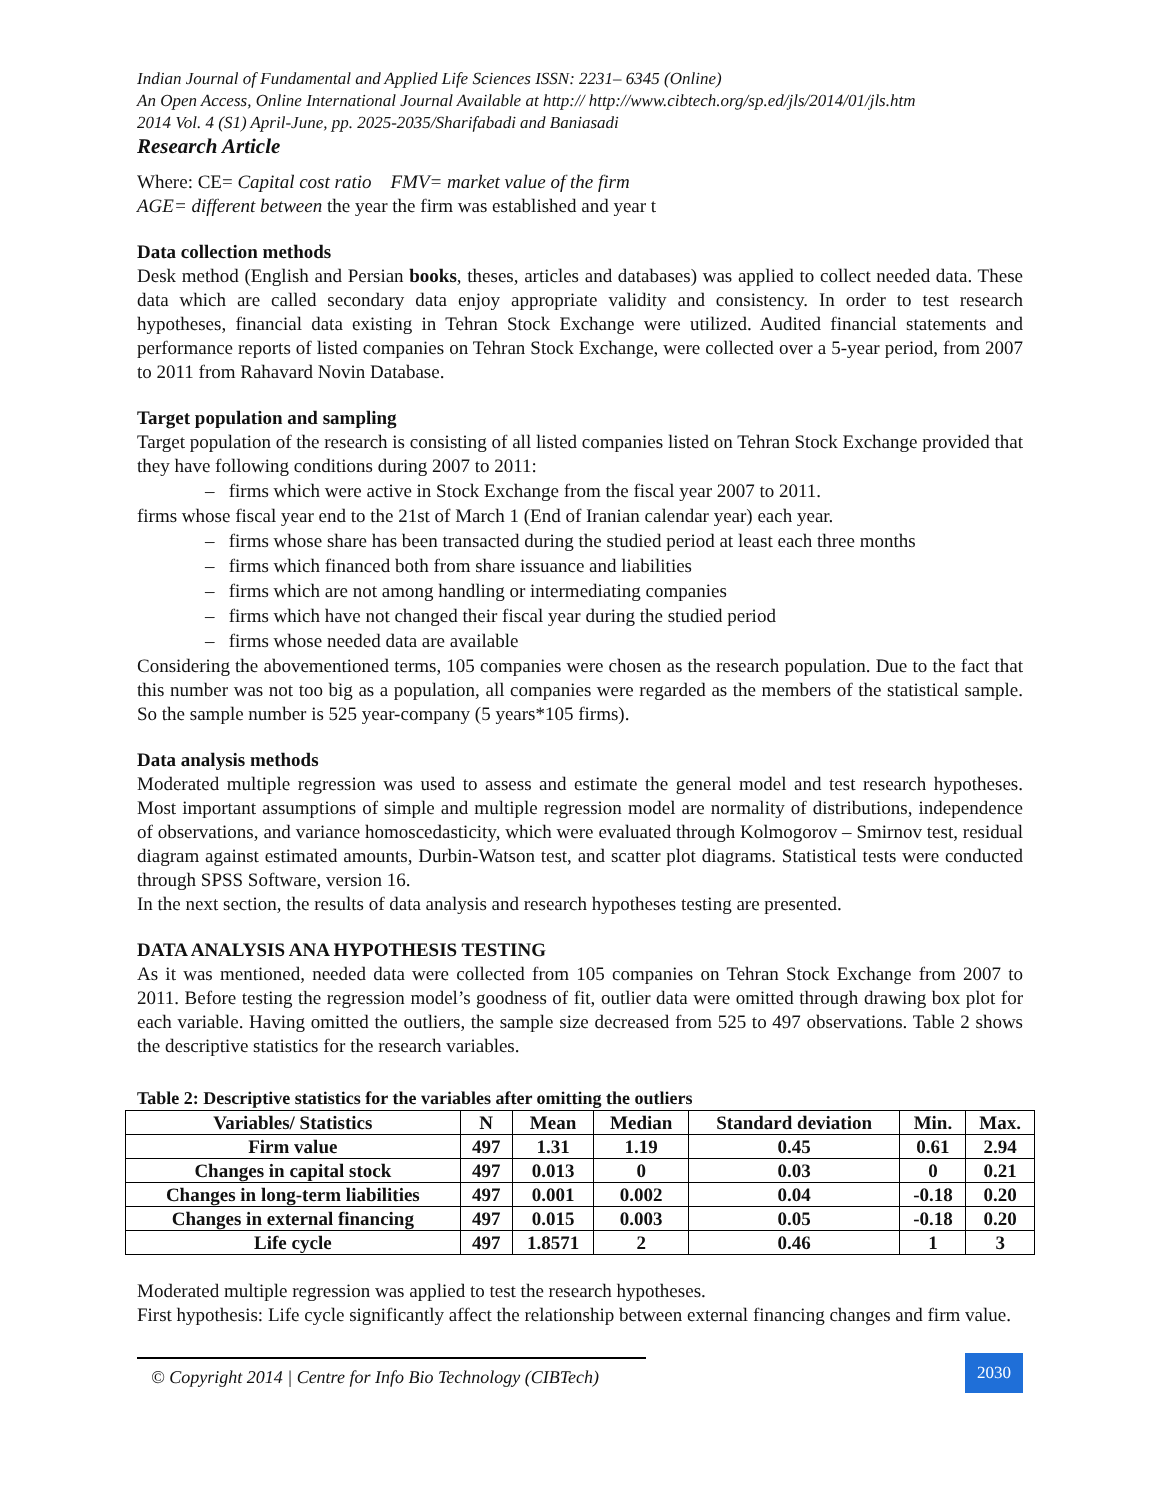Indian Journal of Fundamental and Applied Life Sciences ISSN: 2231– 6345 (Online)
An Open Access, Online International Journal Available at http:// http://www.cibtech.org/sp.ed/jls/2014/01/jls.htm
2014 Vol. 4 (S1) April-June, pp. 2025-2035/Sharifabadi and Baniasadi
Research Article
Where: CE= Capital cost ratio FMV= market value of the firm
AGE= different between the year the firm was established and year t
Data collection methods
Desk method (English and Persian books, theses, articles and databases) was applied to collect needed data. These data which are called secondary data enjoy appropriate validity and consistency. In order to test research hypotheses, financial data existing in Tehran Stock Exchange were utilized. Audited financial statements and performance reports of listed companies on Tehran Stock Exchange, were collected over a 5-year period, from 2007 to 2011 from Rahavard Novin Database.
Target population and sampling
Target population of the research is consisting of all listed companies listed on Tehran Stock Exchange provided that they have following conditions during 2007 to 2011:
– firms which were active in Stock Exchange from the fiscal year 2007 to 2011.
firms whose fiscal year end to the 21st of March 1 (End of Iranian calendar year) each year.
– firms whose share has been transacted during the studied period at least each three months
– firms which financed both from share issuance and liabilities
– firms which are not among handling or intermediating companies
– firms which have not changed their fiscal year during the studied period
– firms whose needed data are available
Considering the abovementioned terms, 105 companies were chosen as the research population. Due to the fact that this number was not too big as a population, all companies were regarded as the members of the statistical sample. So the sample number is 525 year-company (5 years*105 firms).
Data analysis methods
Moderated multiple regression was used to assess and estimate the general model and test research hypotheses. Most important assumptions of simple and multiple regression model are normality of distributions, independence of observations, and variance homoscedasticity, which were evaluated through Kolmogorov – Smirnov test, residual diagram against estimated amounts, Durbin-Watson test, and scatter plot diagrams. Statistical tests were conducted through SPSS Software, version 16.
In the next section, the results of data analysis and research hypotheses testing are presented.
DATA ANALYSIS ANA HYPOTHESIS TESTING
As it was mentioned, needed data were collected from 105 companies on Tehran Stock Exchange from 2007 to 2011. Before testing the regression model’s goodness of fit, outlier data were omitted through drawing box plot for each variable. Having omitted the outliers, the sample size decreased from 525 to 497 observations. Table 2 shows the descriptive statistics for the research variables.
Table 2: Descriptive statistics for the variables after omitting the outliers
| Variables/ Statistics | N | Mean | Median | Standard deviation | Min. | Max. |
| --- | --- | --- | --- | --- | --- | --- |
| Firm value | 497 | 1.31 | 1.19 | 0.45 | 0.61 | 2.94 |
| Changes in capital stock | 497 | 0.013 | 0 | 0.03 | 0 | 0.21 |
| Changes in long-term liabilities | 497 | 0.001 | 0.002 | 0.04 | -0.18 | 0.20 |
| Changes in external financing | 497 | 0.015 | 0.003 | 0.05 | -0.18 | 0.20 |
| Life cycle | 497 | 1.8571 | 2 | 0.46 | 1 | 3 |
Moderated multiple regression was applied to test the research hypotheses.
First hypothesis: Life cycle significantly affect the relationship between external financing changes and firm value.
© Copyright 2014 | Centre for Info Bio Technology (CIBTech)
2030